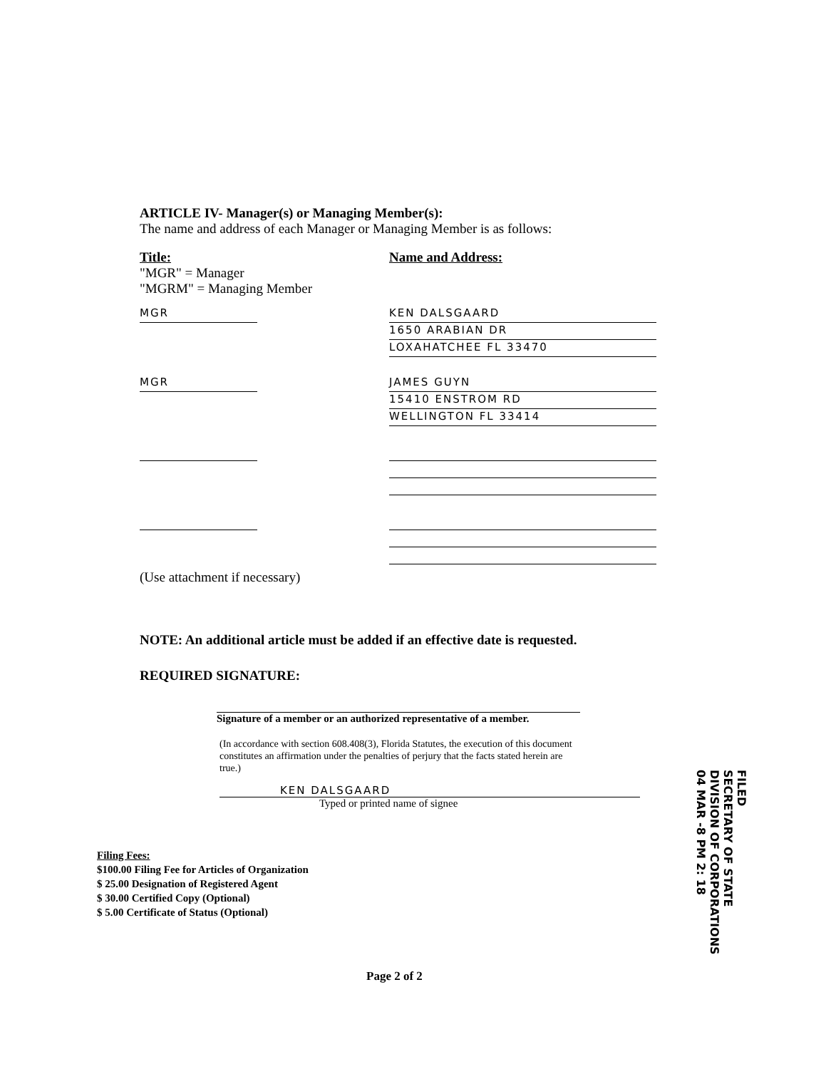ARTICLE IV- Manager(s) or Managing Member(s):
The name and address of each Manager or Managing Member is as follows:
Title:
"MGR" = Manager
"MGRM" = Managing Member
Name and Address:
MGR KEN DALSGAARD
1650 ARABIAN DR
LOXAHATCHEE FL 33470
MGR JAMES GUYN
15410 ENSTROM RD
WELLINGTON FL 33414
(Use attachment if necessary)
NOTE: An additional article must be added if an effective date is requested.
REQUIRED SIGNATURE:
Signature of a member or an authorized representative of a member.
(In accordance with section 608.408(3), Florida Statutes, the execution of this document constitutes an affirmation under the penalties of perjury that the facts stated herein are true.)
KEN DALSGAARD
Typed or printed name of signee
Filing Fees:
$100.00 Filing Fee for Articles of Organization
$ 25.00 Designation of Registered Agent
$ 30.00 Certified Copy (Optional)
$ 5.00 Certificate of Status (Optional)
FILED
SECRETARY OF STATE
DIVISION OF CORPORATIONS
04 MAR -8 PM 2: 18
Page 2 of 2